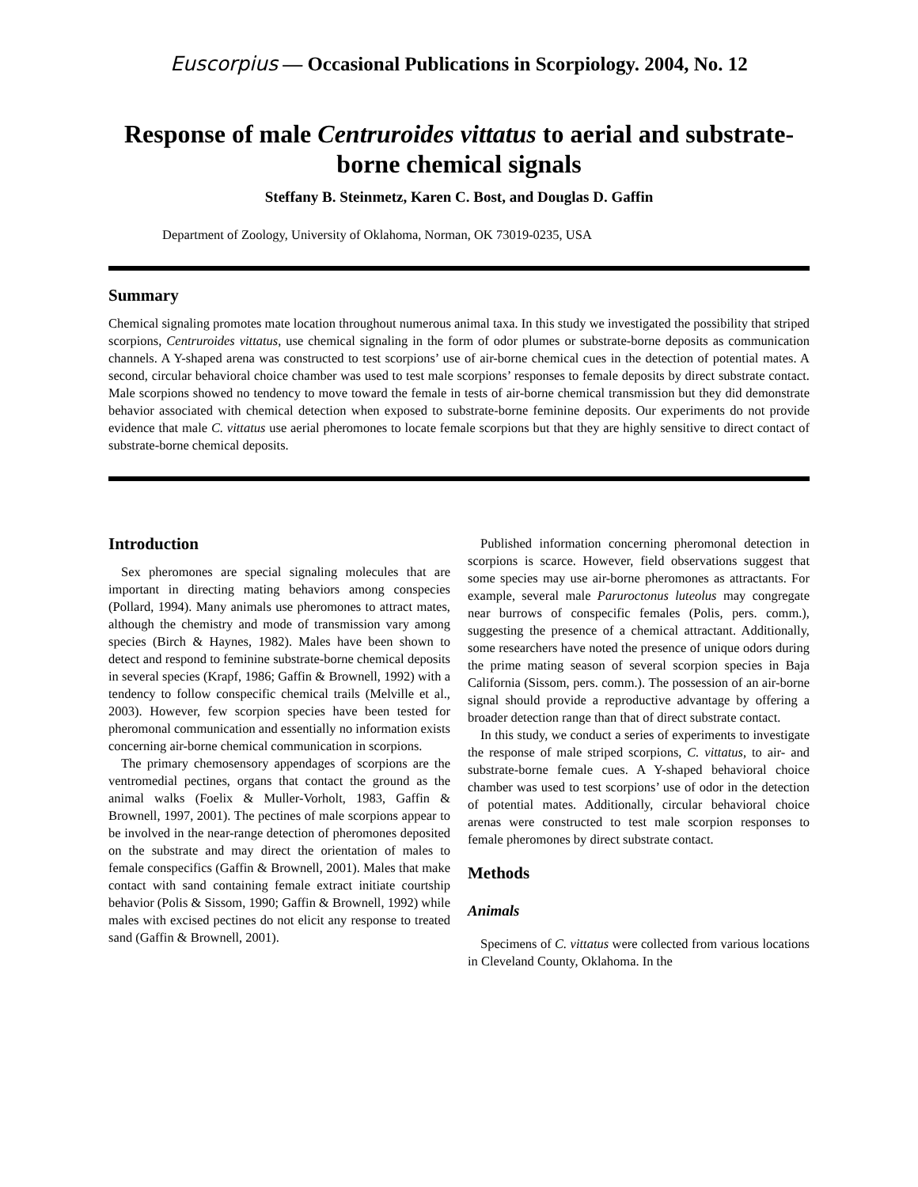Euscorpius — Occasional Publications in Scorpiology. 2004, No. 12
Response of male Centruroides vittatus to aerial and substrate-borne chemical signals
Steffany B. Steinmetz, Karen C. Bost, and Douglas D. Gaffin
Department of Zoology, University of Oklahoma, Norman, OK 73019-0235, USA
Summary
Chemical signaling promotes mate location throughout numerous animal taxa. In this study we investigated the possibility that striped scorpions, Centruroides vittatus, use chemical signaling in the form of odor plumes or substrate-borne deposits as communication channels. A Y-shaped arena was constructed to test scorpions’ use of air-borne chemical cues in the detection of potential mates. A second, circular behavioral choice chamber was used to test male scorpions’ responses to female deposits by direct substrate contact. Male scorpions showed no tendency to move toward the female in tests of air-borne chemical transmission but they did demonstrate behavior associated with chemical detection when exposed to substrate-borne feminine deposits. Our experiments do not provide evidence that male C. vittatus use aerial pheromones to locate female scorpions but that they are highly sensitive to direct contact of substrate-borne chemical deposits.
Introduction
Sex pheromones are special signaling molecules that are important in directing mating behaviors among conspecies (Pollard, 1994). Many animals use pheromones to attract mates, although the chemistry and mode of transmission vary among species (Birch & Haynes, 1982). Males have been shown to detect and respond to feminine substrate-borne chemical deposits in several species (Krapf, 1986; Gaffin & Brownell, 1992) with a tendency to follow conspecific chemical trails (Melville et al., 2003). However, few scorpion species have been tested for pheromonal communication and essentially no information exists concerning air-borne chemical communication in scorpions.
The primary chemosensory appendages of scorpions are the ventromedial pectines, organs that contact the ground as the animal walks (Foelix & Muller-Vorholt, 1983, Gaffin & Brownell, 1997, 2001). The pectines of male scorpions appear to be involved in the near-range detection of pheromones deposited on the substrate and may direct the orientation of males to female conspecifics (Gaffin & Brownell, 2001). Males that make contact with sand containing female extract initiate courtship behavior (Polis & Sissom, 1990; Gaffin & Brownell, 1992) while males with excised pectines do not elicit any response to treated sand (Gaffin & Brownell, 2001).
Published information concerning pheromonal detection in scorpions is scarce. However, field observations suggest that some species may use air-borne pheromones as attractants. For example, several male Paruroctonus luteolus may congregate near burrows of conspecific females (Polis, pers. comm.), suggesting the presence of a chemical attractant. Additionally, some researchers have noted the presence of unique odors during the prime mating season of several scorpion species in Baja California (Sissom, pers. comm.). The possession of an air-borne signal should provide a reproductive advantage by offering a broader detection range than that of direct substrate contact.
In this study, we conduct a series of experiments to investigate the response of male striped scorpions, C. vittatus, to air- and substrate-borne female cues. A Y-shaped behavioral choice chamber was used to test scorpions’ use of odor in the detection of potential mates. Additionally, circular behavioral choice arenas were constructed to test male scorpion responses to female pheromones by direct substrate contact.
Methods
Animals
Specimens of C. vittatus were collected from various locations in Cleveland County, Oklahoma. In the